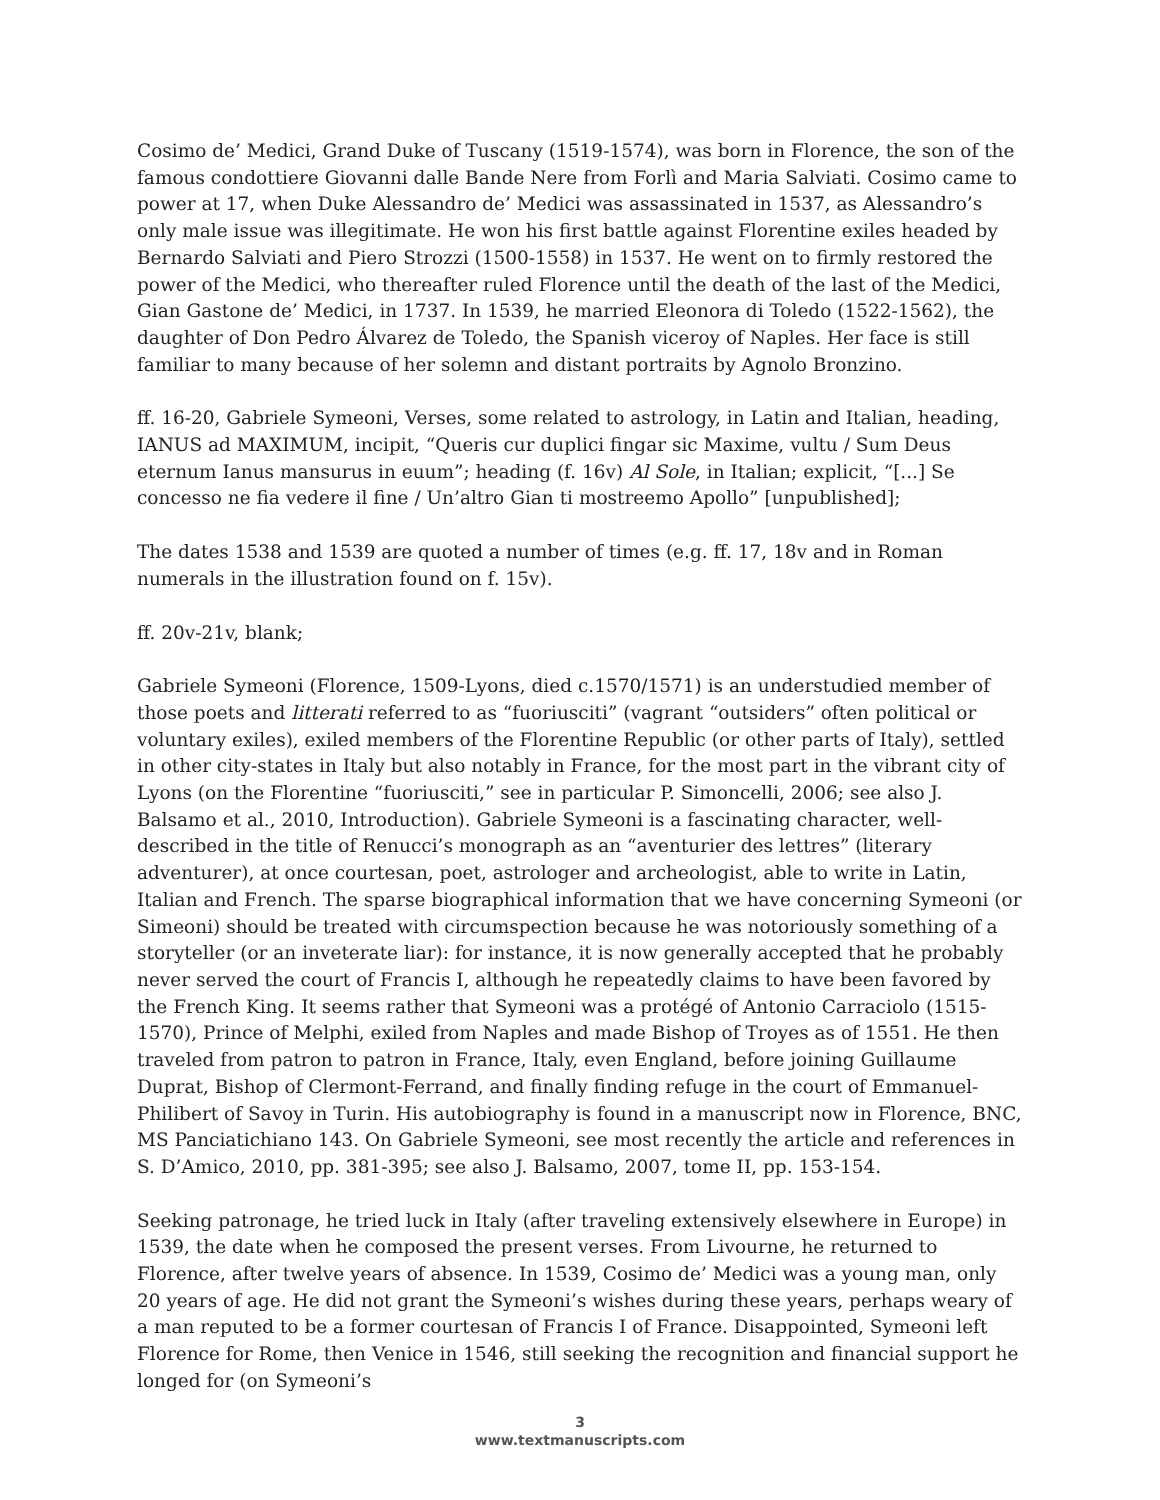Cosimo de’ Medici, Grand Duke of Tuscany (1519-1574), was born in Florence, the son of the famous condottiere Giovanni dalle Bande Nere from Forlì and Maria Salviati. Cosimo came to power at 17, when Duke Alessandro de’ Medici was assassinated in 1537, as Alessandro’s only male issue was illegitimate. He won his first battle against Florentine exiles headed by Bernardo Salviati and Piero Strozzi (1500-1558) in 1537. He went on to firmly restored the power of the Medici, who thereafter ruled Florence until the death of the last of the Medici, Gian Gastone de’ Medici, in 1737. In 1539, he married Eleonora di Toledo (1522-1562), the daughter of Don Pedro Álvarez de Toledo, the Spanish viceroy of Naples. Her face is still familiar to many because of her solemn and distant portraits by Agnolo Bronzino.
ff. 16-20, Gabriele Symeoni, Verses, some related to astrology, in Latin and Italian, heading, IANUS ad MAXIMUM, incipit, “Queris cur duplici fingar sic Maxime, vultu / Sum Deus eternum Ianus mansurus in euum”; heading (f. 16v) Al Sole, in Italian; explicit, “[...] Se concesso ne fia vedere il fine / Un’altro Gian ti mostreemo Apollo” [unpublished];
The dates 1538 and 1539 are quoted a number of times (e.g. ff. 17, 18v and in Roman numerals in the illustration found on f. 15v).
ff. 20v-21v, blank;
Gabriele Symeoni (Florence, 1509-Lyons, died c.1570/1571) is an understudied member of those poets and litterati referred to as “fuoriusciti” (vagrant “outsiders” often political or voluntary exiles), exiled members of the Florentine Republic (or other parts of Italy), settled in other city-states in Italy but also notably in France, for the most part in the vibrant city of Lyons (on the Florentine “fuoriusciti,” see in particular P. Simoncelli, 2006; see also J. Balsamo et al., 2010, Introduction). Gabriele Symeoni is a fascinating character, well-described in the title of Renucci’s monograph as an “aventurier des lettres” (literary adventurer), at once courtesan, poet, astrologer and archeologist, able to write in Latin, Italian and French. The sparse biographical information that we have concerning Symeoni (or Simeoni) should be treated with circumspection because he was notoriously something of a storyteller (or an inveterate liar): for instance, it is now generally accepted that he probably never served the court of Francis I, although he repeatedly claims to have been favored by the French King. It seems rather that Symeoni was a protégé of Antonio Carraciolo (1515-1570), Prince of Melphi, exiled from Naples and made Bishop of Troyes as of 1551. He then traveled from patron to patron in France, Italy, even England, before joining Guillaume Duprat, Bishop of Clermont-Ferrand, and finally finding refuge in the court of Emmanuel-Philibert of Savoy in Turin. His autobiography is found in a manuscript now in Florence, BNC, MS Panciatichiano 143. On Gabriele Symeoni, see most recently the article and references in S. D’Amico, 2010, pp. 381-395; see also J. Balsamo, 2007, tome II, pp. 153-154.
Seeking patronage, he tried luck in Italy (after traveling extensively elsewhere in Europe) in 1539, the date when he composed the present verses. From Livourne, he returned to Florence, after twelve years of absence. In 1539, Cosimo de’ Medici was a young man, only 20 years of age. He did not grant the Symeoni’s wishes during these years, perhaps weary of a man reputed to be a former courtesan of Francis I of France. Disappointed, Symeoni left Florence for Rome, then Venice in 1546, still seeking the recognition and financial support he longed for (on Symeoni’s
3
www.textmanuscripts.com